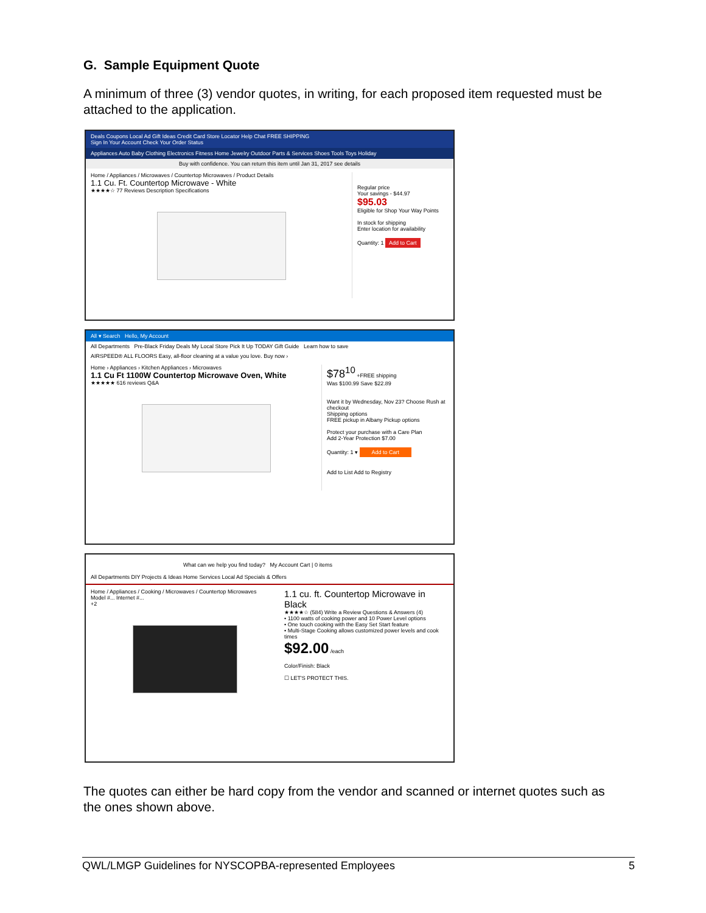G. Sample Equipment Quote
A minimum of three (3) vendor quotes, in writing, for each proposed item requested must be attached to the application.
Deals Coupons Local Ad Gift Ideas Credit Card Store Locator Help Chat FREE SHIPPING
Sign In Your Account Check Your Order Status
Appliances Auto Baby Clothing Electronics Fitness Home Jewelry Outdoor Parts & Services Shoes Tools Toys Holiday
Buy with confidence. You can return this item until Jan 31, 2017 see details
Home / Appliances / Microwaves / Countertop Microwaves / Product Details
1.1 Cu. Ft. Countertop Microwave - White
★★★★☆ 77 Reviews Description Specifications
Regular price
Your savings - $44.97
$95.03
Eligible for Shop Your Way Points
In stock for shipping
Enter location for availability
Quantity: 1 Add to Cart
All ▾ Search Hello, My Account
All Departments Pre-Black Friday Deals My Local Store Pick It Up TODAY Gift Guide Learn how to save
AIRSPEED® ALL FLOORS Easy, all-floor cleaning at a value you love. Buy now ›
Home › Appliances › Kitchen Appliances › Microwaves
1.1 Cu Ft 1100W Countertop Microwave Oven, White
★★★★★ 616 reviews Q&A
$78<sup>10</sup> +FREE shipping
Was $100.99 Save $22.89
Want it by Wednesday, Nov 23? Choose Rush at checkout
Shipping options
FREE pickup in Albany Pickup options
Protect your purchase with a Care Plan
Add 2-Year Protection $7.00
Quantity: 1 ▾ Add to Cart
Add to List Add to Registry
What can we help you find today? My Account Cart | 0 items
All Departments DIY Projects & Ideas Home Services Local Ad Specials & Offers
Home / Appliances / Cooking / Microwaves / Countertop Microwaves
Model #... Internet #...
+2
1.1 cu. ft. Countertop Microwave in Black
★★★★☆ (584) Write a Review Questions & Answers (4)
• 1100 watts of cooking power and 10 Power Level options
• One touch cooking with the Easy Set Start feature
• Multi-Stage Cooking allows customized power levels and cook times
$92.00 /each
Color/Finish: Black
☐ LET'S PROTECT THIS.
The quotes can either be hard copy from the vendor and scanned or internet quotes such as the ones shown above.
QWL/LMGP Guidelines for NYSCOPBA-represented Employees 5